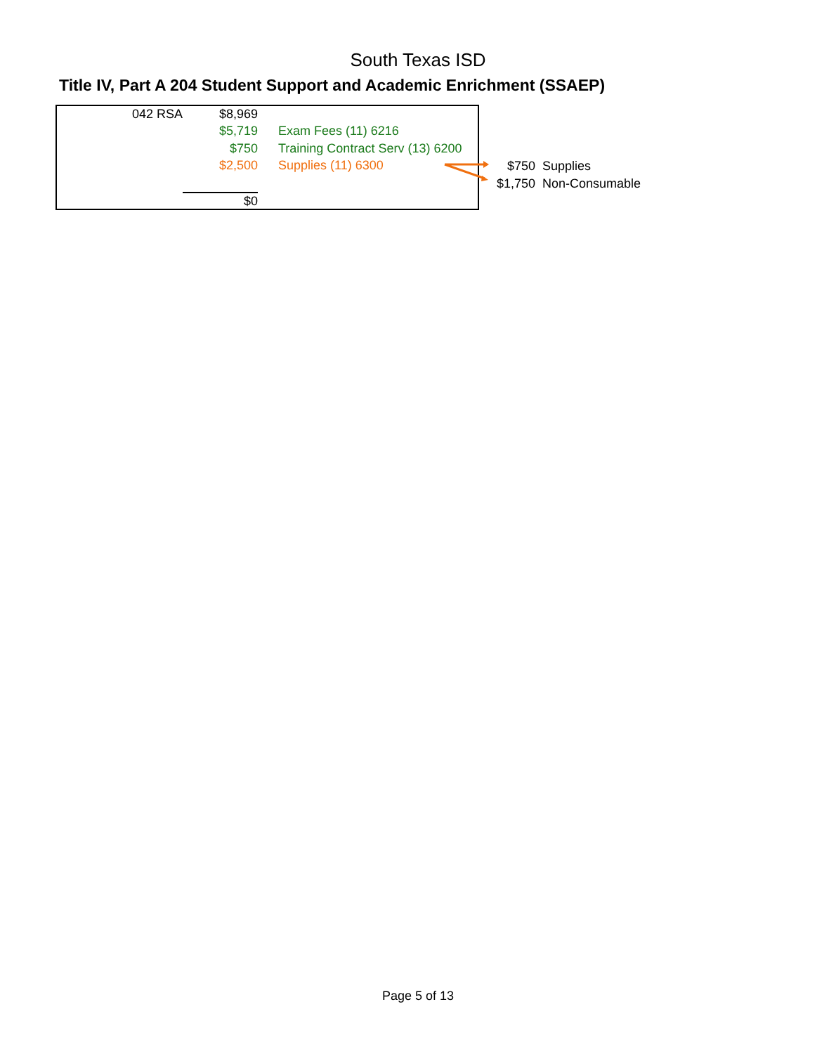South Texas ISD
Title IV, Part A 204 Student Support and Academic Enrichment (SSAEP)
| 042 RSA | $8,969 | |
| | $5,719 | Exam Fees (11) 6216 |
| | $750 | Training Contract Serv (13) 6200 |
| | $2,500 | Supplies (11) 6300 |
| | $0 | |
| $750 | Supplies |
| $1,750 | Non-Consumable |
Page 5 of 13